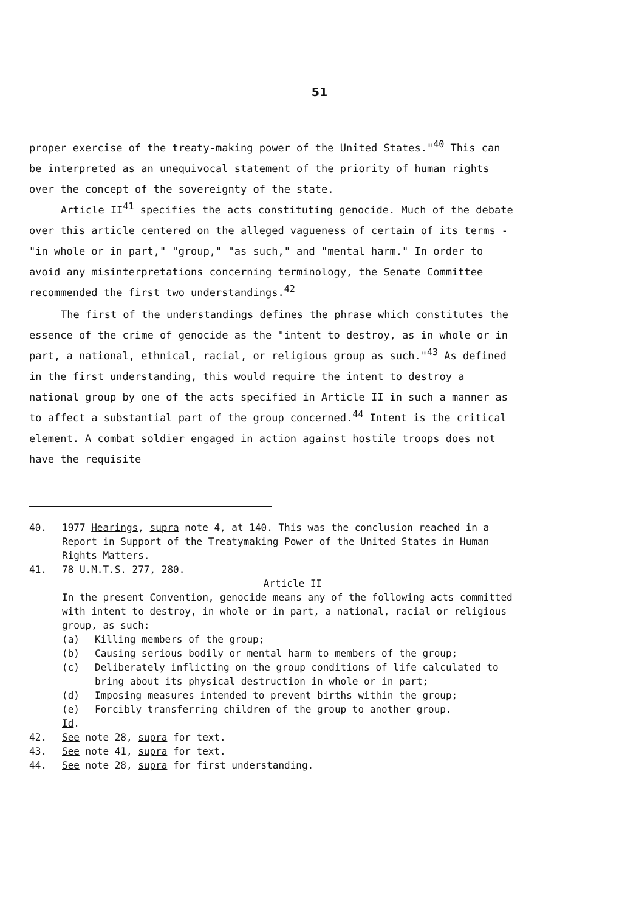51
proper exercise of the treaty-making power of the United States."<sup>40</sup> This can be interpreted as an unequivocal statement of the priority of human rights over the concept of the sovereignty of the state.
Article II<sup>41</sup> specifies the acts constituting genocide. Much of the debate over this article centered on the alleged vagueness of certain of its terms - "in whole or in part," "group," "as such," and "mental harm." In order to avoid any misinterpretations concerning terminology, the Senate Committee recommended the first two understandings.<sup>42</sup>
The first of the understandings defines the phrase which constitutes the essence of the crime of genocide as the "intent to destroy, as in whole or in part, a national, ethnical, racial, or religious group as such."<sup>43</sup> As defined in the first understanding, this would require the intent to destroy a national group by one of the acts specified in Article II in such a manner as to affect a substantial part of the group concerned.<sup>44</sup> Intent is the critical element. A combat soldier engaged in action against hostile troops does not have the requisite
40. 1977 Hearings, supra note 4, at 140. This was the conclusion reached in a Report in Support of the Treatymaking Power of the United States in Human Rights Matters.
41. 78 U.M.T.S. 277, 280.
Article II
In the present Convention, genocide means any of the following acts committed with intent to destroy, in whole or in part, a national, racial or religious group, as such:
(a) Killing members of the group;
(b) Causing serious bodily or mental harm to members of the group;
(c) Deliberately inflicting on the group conditions of life calculated to bring about its physical destruction in whole or in part;
(d) Imposing measures intended to prevent births within the group;
(e) Forcibly transferring children of the group to another group.
Id.
42. See note 28, supra for text.
43. See note 41, supra for text.
44. See note 28, supra for first understanding.